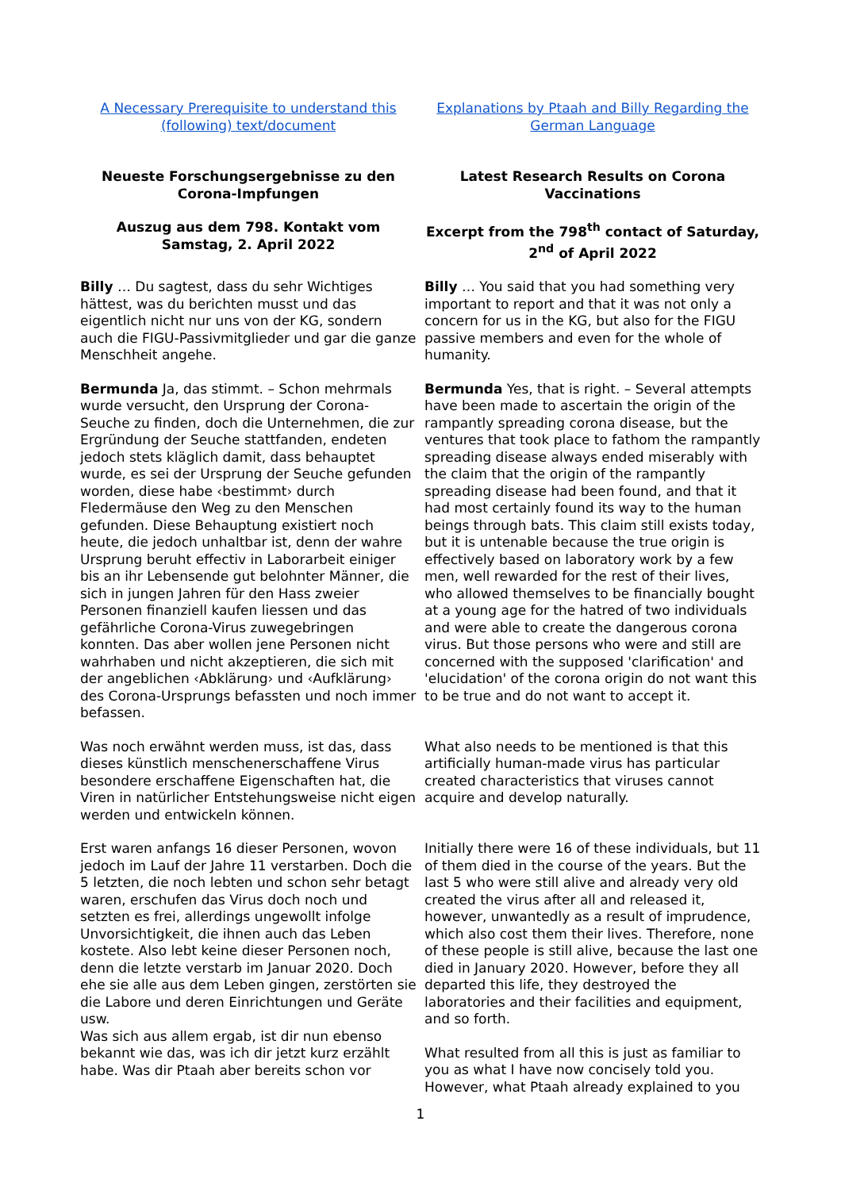| A Necessary Prerequisite to understand this (following) text/document | Explanations by Ptaah and Billy Regarding the German Language |
| Neueste Forschungsergebnisse zu den Corona-Impfungen Auszug aus dem 798. Kontakt vom Samstag, 2. April 2022 | Latest Research Results on Corona Vaccinations Excerpt from the 798<sup>th</sup> contact of Saturday, 2<sup>nd</sup> of April 2022 |
| Billy … Du sagtest, dass du sehr Wichtiges hättest, was du berichten musst und das eigentlich nicht nur uns von der KG, sondern auch die FIGU-Passivmitglieder und gar die ganze Menschheit angehe. | Billy … You said that you had something very important to report and that it was not only a concern for us in the KG, but also for the FIGU passive members and even for the whole of humanity. |
| Bermunda Ja, das stimmt. – Schon mehrmals wurde versucht, den Ursprung der Corona-Seuche zu finden, doch die Unternehmen, die zur Ergründung der Seuche stattfanden, endeten jedoch stets kläglich damit, dass behauptet wurde, es sei der Ursprung der Seuche gefunden worden, diese habe ‹bestimmt› durch Fledermäuse den Weg zu den Menschen gefunden. Diese Behauptung existiert noch heute, die jedoch unhaltbar ist, denn der wahre Ursprung beruht effectiv in Laborarbeit einiger bis an ihr Lebensende gut belohnter Männer, die sich in jungen Jahren für den Hass zweier Personen finanziell kaufen liessen und das gefährliche Corona-Virus zuwegebringen konnten. Das aber wollen jene Personen nicht wahrhaben und nicht akzeptieren, die sich mit der angeblichen ‹Abklärung› und ‹Aufklärung› des Corona-Ursprungs befassten und noch immer befassen. | Bermunda Yes, that is right. – Several attempts have been made to ascertain the origin of the rampantly spreading corona disease, but the ventures that took place to fathom the rampantly spreading disease always ended miserably with the claim that the origin of the rampantly spreading disease had been found, and that it had most certainly found its way to the human beings through bats. This claim still exists today, but it is untenable because the true origin is effectively based on laboratory work by a few men, well rewarded for the rest of their lives, who allowed themselves to be financially bought at a young age for the hatred of two individuals and were able to create the dangerous corona virus. But those persons who were and still are concerned with the supposed 'clarification' and 'elucidation' of the corona origin do not want this to be true and do not want to accept it. |
| Was noch erwähnt werden muss, ist das, dass dieses künstlich menschenerschaffene Virus besondere erschaffene Eigenschaften hat, die Viren in natürlicher Entstehungsweise nicht eigen werden und entwickeln können. | What also needs to be mentioned is that this artificially human-made virus has particular created characteristics that viruses cannot acquire and develop naturally. |
| Erst waren anfangs 16 dieser Personen, wovon jedoch im Lauf der Jahre 11 verstarben. Doch die 5 letzten, die noch lebten und schon sehr betagt waren, erschufen das Virus doch noch und setzten es frei, allerdings ungewollt infolge Unvorsichtigkeit, die ihnen auch das Leben kostete. Also lebt keine dieser Personen noch, denn die letzte verstarb im Januar 2020. Doch ehe sie alle aus dem Leben gingen, zerstörten sie die Labore und deren Einrichtungen und Geräte usw. Was sich aus allem ergab, ist dir nun ebenso bekannt wie das, was ich dir jetzt kurz erzählt habe. Was dir Ptaah aber bereits schon vor | Initially there were 16 of these individuals, but 11 of them died in the course of the years. But the last 5 who were still alive and already very old created the virus after all and released it, however, unwantedly as a result of imprudence, which also cost them their lives. Therefore, none of these people is still alive, because the last one died in January 2020. However, before they all departed this life, they destroyed the laboratories and their facilities and equipment, and so forth. What resulted from all this is just as familiar to you as what I have now concisely told you. However, what Ptaah already explained to you |
1